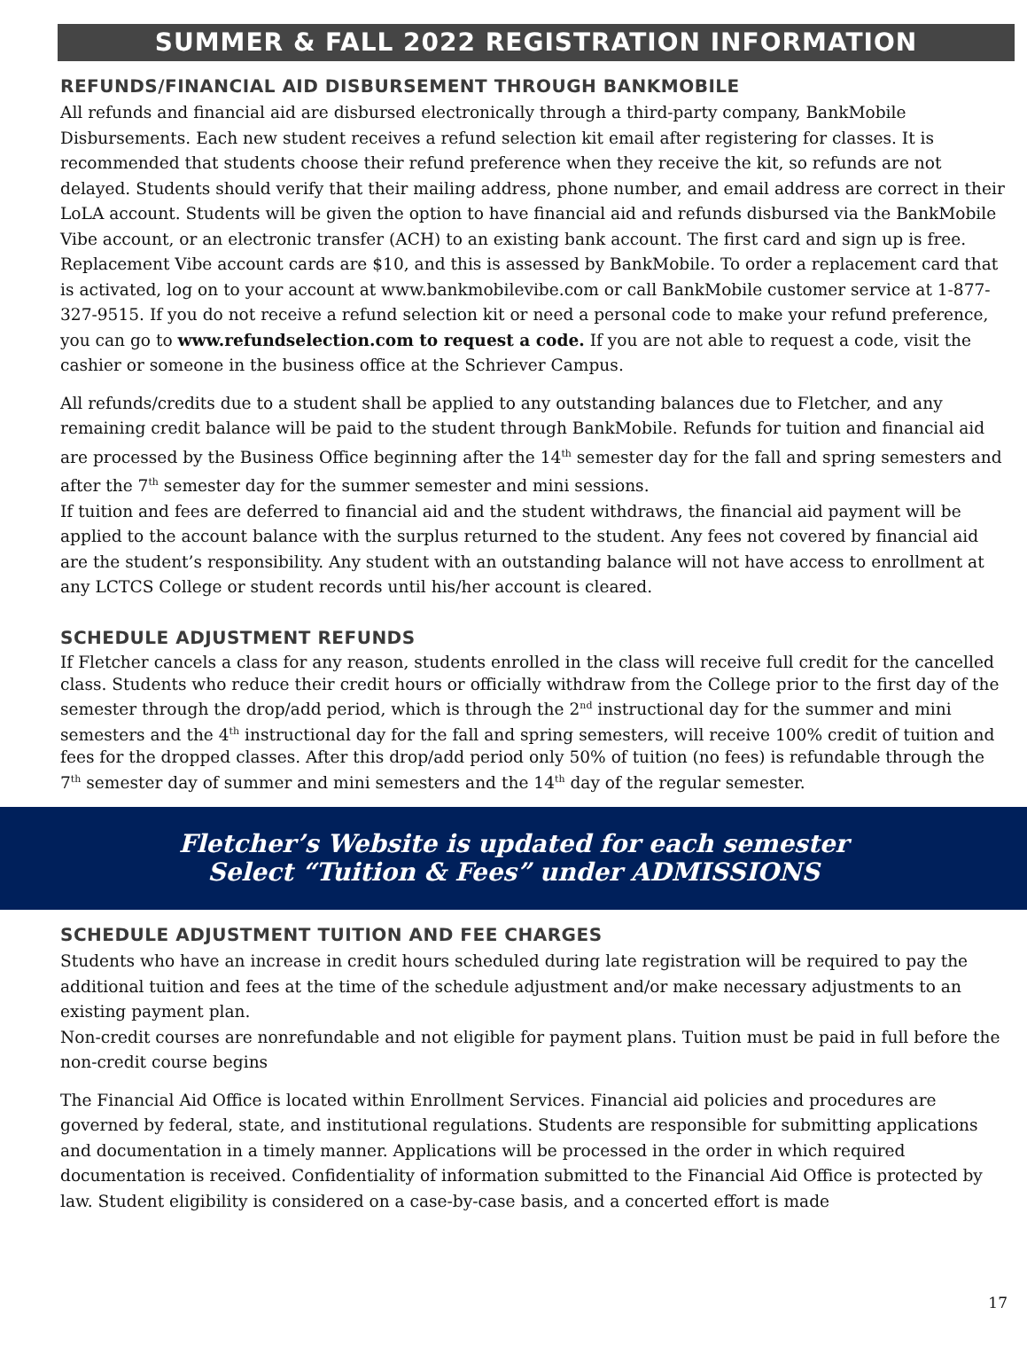SUMMER & FALL 2022 REGISTRATION INFORMATION
REFUNDS/FINANCIAL AID DISBURSEMENT THROUGH BANKMOBILE
All refunds and financial aid are disbursed electronically through a third-party company, BankMobile Disbursements. Each new student receives a refund selection kit email after registering for classes. It is recommended that students choose their refund preference when they receive the kit, so refunds are not delayed. Students should verify that their mailing address, phone number, and email address are correct in their LoLA account. Students will be given the option to have financial aid and refunds disbursed via the BankMobile Vibe account, or an electronic transfer (ACH) to an existing bank account. The first card and sign up is free. Replacement Vibe account cards are $10, and this is assessed by BankMobile. To order a replacement card that is activated, log on to your account at www.bankmobilevibe.com or call BankMobile customer service at 1-877-327-9515. If you do not receive a refund selection kit or need a personal code to make your refund preference, you can go to www.refundselection.com to request a code. If you are not able to request a code, visit the cashier or someone in the business office at the Schriever Campus.
All refunds/credits due to a student shall be applied to any outstanding balances due to Fletcher, and any remaining credit balance will be paid to the student through BankMobile. Refunds for tuition and financial aid are processed by the Business Office beginning after the 14<sup>th</sup> semester day for the fall and spring semesters and after the 7<sup>th</sup> semester day for the summer semester and mini sessions.
If tuition and fees are deferred to financial aid and the student withdraws, the financial aid payment will be applied to the account balance with the surplus returned to the student. Any fees not covered by financial aid are the student’s responsibility. Any student with an outstanding balance will not have access to enrollment at any LCTCS College or student records until his/her account is cleared.
SCHEDULE ADJUSTMENT REFUNDS
If Fletcher cancels a class for any reason, students enrolled in the class will receive full credit for the cancelled class. Students who reduce their credit hours or officially withdraw from the College prior to the first day of the semester through the drop/add period, which is through the 2<sup>nd</sup> instructional day for the summer and mini semesters and the 4<sup>th</sup> instructional day for the fall and spring semesters, will receive 100% credit of tuition and fees for the dropped classes. After this drop/add period only 50% of tuition (no fees) is refundable through the 7<sup>th</sup> semester day of summer and mini semesters and the 14<sup>th</sup> day of the regular semester.
Fletcher’s Website is updated for each semester
Select “Tuition & Fees” under ADMISSIONS
SCHEDULE ADJUSTMENT TUITION AND FEE CHARGES
Students who have an increase in credit hours scheduled during late registration will be required to pay the additional tuition and fees at the time of the schedule adjustment and/or make necessary adjustments to an existing payment plan.
Non-credit courses are nonrefundable and not eligible for payment plans. Tuition must be paid in full before the non-credit course begins
The Financial Aid Office is located within Enrollment Services. Financial aid policies and procedures are governed by federal, state, and institutional regulations. Students are responsible for submitting applications and documentation in a timely manner. Applications will be processed in the order in which required documentation is received. Confidentiality of information submitted to the Financial Aid Office is protected by law. Student eligibility is considered on a case-by-case basis, and a concerted effort is made
17